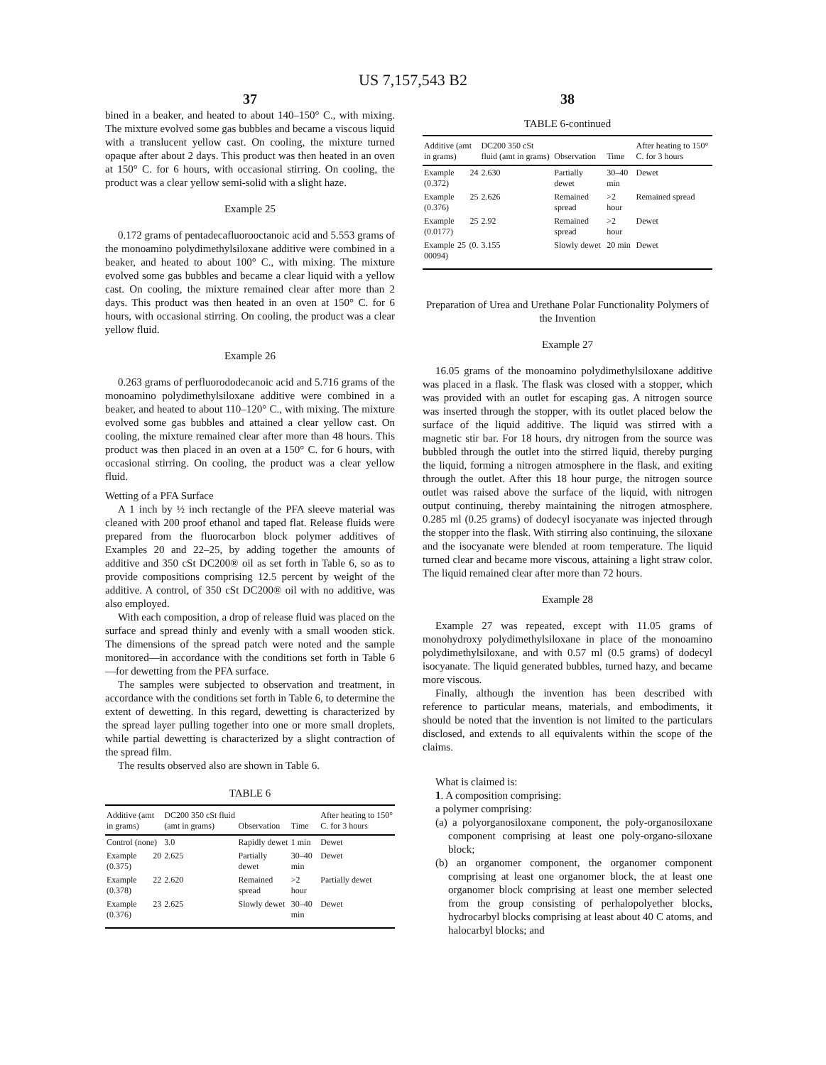US 7,157,543 B2
37
bined in a beaker, and heated to about 140–150° C., with mixing. The mixture evolved some gas bubbles and became a viscous liquid with a translucent yellow cast. On cooling, the mixture turned opaque after about 2 days. This product was then heated in an oven at 150° C. for 6 hours, with occasional stirring. On cooling, the product was a clear yellow semi-solid with a slight haze.
Example 25
0.172 grams of pentadecafluorooctanoic acid and 5.553 grams of the monoamino polydimethylsiloxane additive were combined in a beaker, and heated to about 100° C., with mixing. The mixture evolved some gas bubbles and became a clear liquid with a yellow cast. On cooling, the mixture remained clear after more than 2 days. This product was then heated in an oven at 150° C. for 6 hours, with occasional stirring. On cooling, the product was a clear yellow fluid.
Example 26
0.263 grams of perfluorododecanoic acid and 5.716 grams of the monoamino polydimethylsiloxane additive were combined in a beaker, and heated to about 110–120° C., with mixing. The mixture evolved some gas bubbles and attained a clear yellow cast. On cooling, the mixture remained clear after more than 48 hours. This product was then placed in an oven at a 150° C. for 6 hours, with occasional stirring. On cooling, the product was a clear yellow fluid.
Wetting of a PFA Surface
A 1 inch by ½ inch rectangle of the PFA sleeve material was cleaned with 200 proof ethanol and taped flat. Release fluids were prepared from the fluorocarbon block polymer additives of Examples 20 and 22–25, by adding together the amounts of additive and 350 cSt DC200® oil as set forth in Table 6, so as to provide compositions comprising 12.5 percent by weight of the additive. A control, of 350 cSt DC200® oil with no additive, was also employed.
With each composition, a drop of release fluid was placed on the surface and spread thinly and evenly with a small wooden stick. The dimensions of the spread patch were noted and the sample monitored—in accordance with the conditions set forth in Table 6—for dewetting from the PFA surface.
The samples were subjected to observation and treatment, in accordance with the conditions set forth in Table 6, to determine the extent of dewetting. In this regard, dewetting is characterized by the spread layer pulling together into one or more small droplets, while partial dewetting is characterized by a slight contraction of the spread film.
The results observed also are shown in Table 6.
TABLE 6
| Additive (amt in grams) | DC200 350 cSt fluid (amt in grams) | Observation | Time | After heating to 150° C. for 3 hours |
| --- | --- | --- | --- | --- |
| Control (none) | 3.0 | Rapidly dewet | 1 min | Dewet |
| Example 20 (0.375) | 2.625 | Partially dewet | 30–40 min | Dewet |
| Example 22 (0.378) | 2.620 | Remained spread | >2 hour | Partially dewet |
| Example 23 (0.376) | 2.625 | Slowly dewet | 30–40 min | Dewet |
38
TABLE 6-continued
| Additive (amt in grams) | DC200 350 cSt fluid (amt in grams) | Observation | Time | After heating to 150° C. for 3 hours |
| --- | --- | --- | --- | --- |
| Example 24 (0.372) | 2.630 | Partially dewet | 30–40 min | Dewet |
| Example 25 (0.376) | 2.626 | Remained spread | >2 hour | Remained spread |
| Example 25 (0.0177) | 2.92 | Remained spread | >2 hour | Dewet |
| Example 25 (0. 00094) | 3.155 | Slowly dewet | 20 min | Dewet |
Preparation of Urea and Urethane Polar Functionality Polymers of the Invention
Example 27
16.05 grams of the monoamino polydimethylsiloxane additive was placed in a flask. The flask was closed with a stopper, which was provided with an outlet for escaping gas. A nitrogen source was inserted through the stopper, with its outlet placed below the surface of the liquid additive. The liquid was stirred with a magnetic stir bar. For 18 hours, dry nitrogen from the source was bubbled through the outlet into the stirred liquid, thereby purging the liquid, forming a nitrogen atmosphere in the flask, and exiting through the outlet. After this 18 hour purge, the nitrogen source outlet was raised above the surface of the liquid, with nitrogen output continuing, thereby maintaining the nitrogen atmosphere. 0.285 ml (0.25 grams) of dodecyl isocyanate was injected through the stopper into the flask. With stirring also continuing, the siloxane and the isocyanate were blended at room temperature. The liquid turned clear and became more viscous, attaining a light straw color. The liquid remained clear after more than 72 hours.
Example 28
Example 27 was repeated, except with 11.05 grams of monohydroxy polydimethylsiloxane in place of the monoamino polydimethylsiloxane, and with 0.57 ml (0.5 grams) of dodecyl isocyanate. The liquid generated bubbles, turned hazy, and became more viscous.
Finally, although the invention has been described with reference to particular means, materials, and embodiments, it should be noted that the invention is not limited to the particulars disclosed, and extends to all equivalents within the scope of the claims.
What is claimed is:
1. A composition comprising:
a polymer comprising:
(a) a polyorganosiloxane component, the poly-organosiloxane component comprising at least one poly-organo-siloxane block;
(b) an organomer component, the organomer component comprising at least one organomer block, the at least one organomer block comprising at least one member selected from the group consisting of perhalopolyether blocks, hydrocarbyl blocks comprising at least about 40 C atoms, and halocarbyl blocks; and